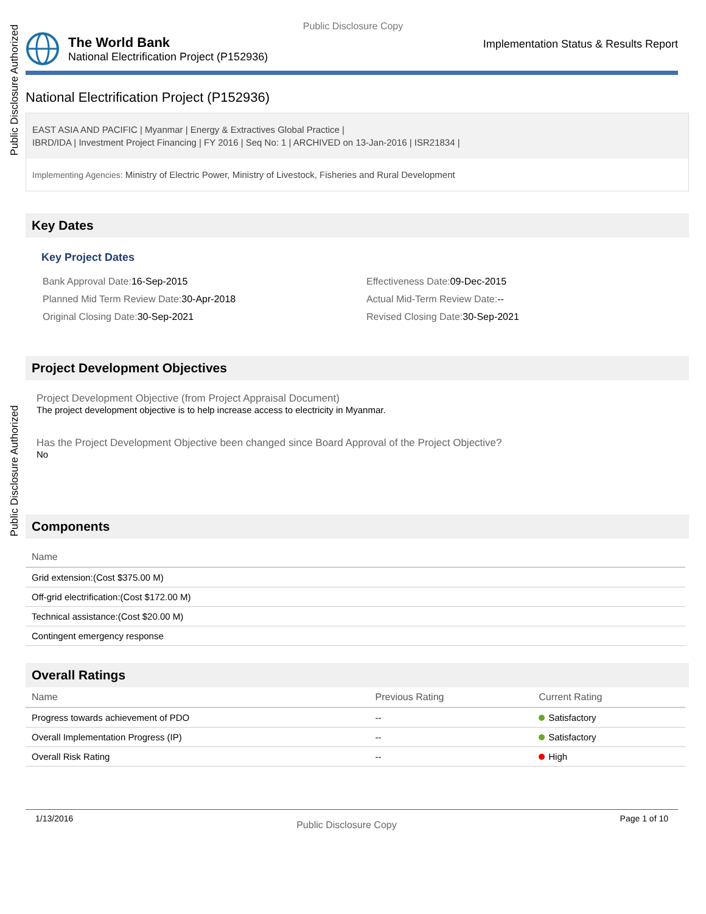Public Disclosure Authorized
Public Disclosure Authorized
Public Disclosure Copy
The World Bank
National Electrification Project (P152936)
Implementation Status & Results Report
National Electrification Project (P152936)
EAST ASIA AND PACIFIC | Myanmar | Energy & Extractives Global Practice |
IBRD/IDA | Investment Project Financing | FY 2016 | Seq No: 1 | ARCHIVED on 13-Jan-2016 | ISR21834 |
Implementing Agencies: Ministry of Electric Power, Ministry of Livestock, Fisheries and Rural Development
Key Dates
Key Project Dates
Bank Approval Date: 16-Sep-2015
Effectiveness Date: 09-Dec-2015
Planned Mid Term Review Date: 30-Apr-2018
Actual Mid-Term Review Date:--
Original Closing Date: 30-Sep-2021
Revised Closing Date: 30-Sep-2021
Project Development Objectives
Project Development Objective (from Project Appraisal Document)
The project development objective is to help increase access to electricity in Myanmar.
Has the Project Development Objective been changed since Board Approval of the Project Objective?
No
Components
| Name |
| --- |
| Grid extension:(Cost $375.00 M) |
| Off-grid electrification:(Cost $172.00 M) |
| Technical assistance:(Cost $20.00 M) |
| Contingent emergency response |
Overall Ratings
| Name | Previous Rating | Current Rating |
| --- | --- | --- |
| Progress towards achievement of PDO | -- | Satisfactory |
| Overall Implementation Progress (IP) | -- | Satisfactory |
| Overall Risk Rating | -- | High |
1/13/2016 Public Disclosure Copy Page 1 of 10